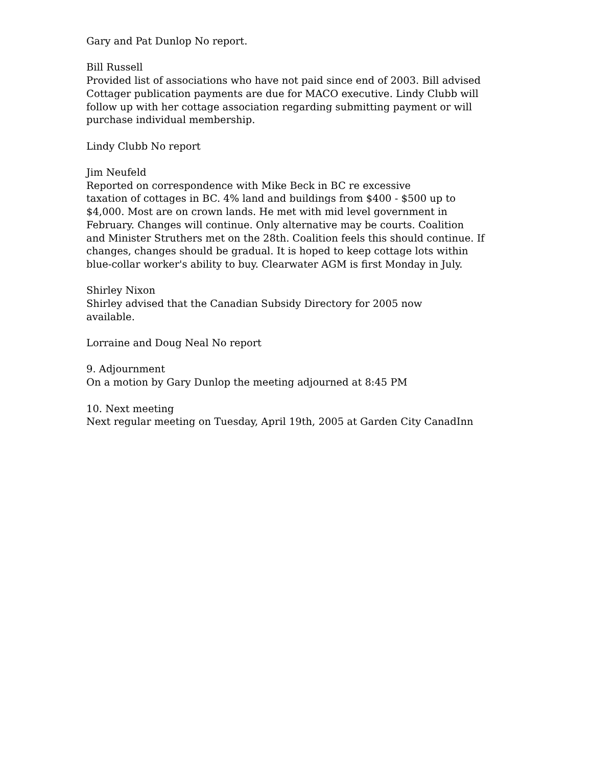Gary and Pat Dunlop No report.
Bill Russell
Provided list of associations who have not paid since end of 2003. Bill advised Cottager publication payments are due for MACO executive. Lindy Clubb will follow up with her cottage association regarding submitting payment or will purchase individual membership.
Lindy Clubb No report
Jim Neufeld
Reported on correspondence with Mike Beck in BC re excessive
taxation of cottages in BC. 4% land and buildings from $400 - $500 up to $4,000. Most are on crown lands. He met with mid level government in February. Changes will continue. Only alternative may be courts. Coalition and Minister Struthers met on the 28th. Coalition feels this should continue. If changes, changes should be gradual. It is hoped to keep cottage lots within blue-collar worker's ability to buy. Clearwater AGM is first Monday in July.
Shirley Nixon
Shirley advised that the Canadian Subsidy Directory for 2005 now
available.
Lorraine and Doug Neal No report
9. Adjournment
On a motion by Gary Dunlop the meeting adjourned at 8:45 PM
10. Next meeting
Next regular meeting on Tuesday, April 19th, 2005 at Garden City CanadInn